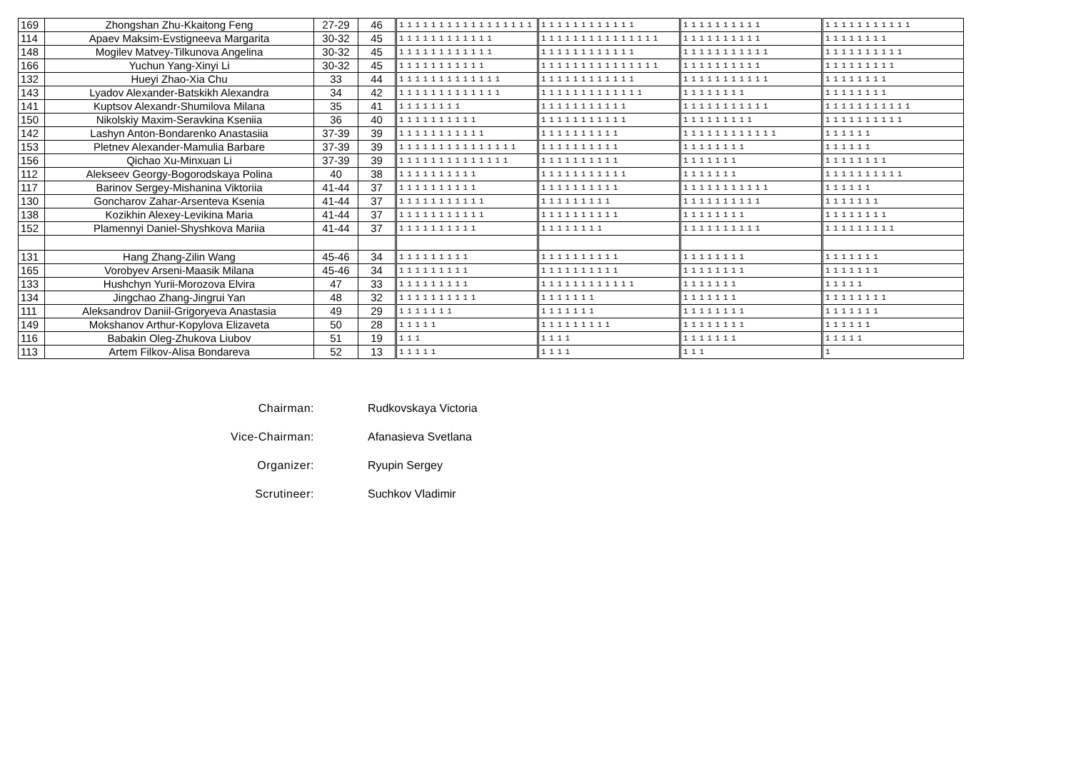| 169 | Zhongshan Zhu-Kkaitong Feng | 27-29 | 46 | 1 1 1 1 1 1 1 1 1 1 1 1 1 1 1 1 1 | 1 1 1 1 1 1 1 1 1 1 1 1 | 1 1 1 1 1 1 1 1 1 1 | 1 1 1 1 1 1 1 1 1 1 1 |
| 114 | Apaev Maksim-Evstigneeva Margarita | 30-32 | 45 | 1 1 1 1 1 1 1 1 1 1 1 1 | 1 1 1 1 1 1 1 1 1 1 1 1 1 1 1 | 1 1 1 1 1 1 1 1 1 1 | 1 1 1 1 1 1 1 1 |
| 148 | Mogilev Matvey-Tilkunova Angelina | 30-32 | 45 | 1 1 1 1 1 1 1 1 1 1 1 1 | 1 1 1 1 1 1 1 1 1 1 1 1 | 1 1 1 1 1 1 1 1 1 1 1 | 1 1 1 1 1 1 1 1 1 1 |
| 166 | Yuchun Yang-Xinyi Li | 30-32 | 45 | 1 1 1 1 1 1 1 1 1 1 1 | 1 1 1 1 1 1 1 1 1 1 1 1 1 1 1 | 1 1 1 1 1 1 1 1 1 1 | 1 1 1 1 1 1 1 1 1 |
| 132 | Hueyi Zhao-Xia Chu | 33 | 44 | 1 1 1 1 1 1 1 1 1 1 1 1 1 | 1 1 1 1 1 1 1 1 1 1 1 1 | 1 1 1 1 1 1 1 1 1 1 1 | 1 1 1 1 1 1 1 1 |
| 143 | Lyadov Alexander-Batskikh Alexandra | 34 | 42 | 1 1 1 1 1 1 1 1 1 1 1 1 1 | 1 1 1 1 1 1 1 1 1 1 1 1 1 | 1 1 1 1 1 1 1 1 | 1 1 1 1 1 1 1 1 |
| 141 | Kuptsov Alexandr-Shumilova Milana | 35 | 41 | 1 1 1 1 1 1 1 1 | 1 1 1 1 1 1 1 1 1 1 1 | 1 1 1 1 1 1 1 1 1 1 1 | 1 1 1 1 1 1 1 1 1 1 1 |
| 150 | Nikolskiy Maxim-Seravkina Kseniia | 36 | 40 | 1 1 1 1 1 1 1 1 1 1 | 1 1 1 1 1 1 1 1 1 1 1 | 1 1 1 1 1 1 1 1 1 | 1 1 1 1 1 1 1 1 1 1 |
| 142 | Lashyn Anton-Bondarenko Anastasiia | 37-39 | 39 | 1 1 1 1 1 1 1 1 1 1 1 | 1 1 1 1 1 1 1 1 1 1 | 1 1 1 1 1 1 1 1 1 1 1 1 | 1 1 1 1 1 1 |
| 153 | Pletnev Alexander-Mamulia Barbare | 37-39 | 39 | 1 1 1 1 1 1 1 1 1 1 1 1 1 1 1 | 1 1 1 1 1 1 1 1 1 1 | 1 1 1 1 1 1 1 1 | 1 1 1 1 1 1 |
| 156 | Qichao Xu-Minxuan Li | 37-39 | 39 | 1 1 1 1 1 1 1 1 1 1 1 1 1 1 | 1 1 1 1 1 1 1 1 1 1 | 1 1 1 1 1 1 1 | 1 1 1 1 1 1 1 1 |
| 112 | Alekseev Georgy-Bogorodskaya Polina | 40 | 38 | 1 1 1 1 1 1 1 1 1 1 | 1 1 1 1 1 1 1 1 1 1 1 | 1 1 1 1 1 1 1 | 1 1 1 1 1 1 1 1 1 1 |
| 117 | Barinov Sergey-Mishanina Viktoriia | 41-44 | 37 | 1 1 1 1 1 1 1 1 1 1 | 1 1 1 1 1 1 1 1 1 1 | 1 1 1 1 1 1 1 1 1 1 1 | 1 1 1 1 1 1 |
| 130 | Goncharov Zahar-Arsenteva Ksenia | 41-44 | 37 | 1 1 1 1 1 1 1 1 1 1 1 | 1 1 1 1 1 1 1 1 1 | 1 1 1 1 1 1 1 1 1 1 | 1 1 1 1 1 1 1 |
| 138 | Kozikhin Alexey-Levikina Maria | 41-44 | 37 | 1 1 1 1 1 1 1 1 1 1 1 | 1 1 1 1 1 1 1 1 1 1 | 1 1 1 1 1 1 1 1 | 1 1 1 1 1 1 1 1 |
| 152 | Plamennyi Daniel-Shyshkova Mariia | 41-44 | 37 | 1 1 1 1 1 1 1 1 1 1 | 1 1 1 1 1 1 1 1 | 1 1 1 1 1 1 1 1 1 1 | 1 1 1 1 1 1 1 1 1 |
| 131 | Hang Zhang-Zilin Wang | 45-46 | 34 | 1 1 1 1 1 1 1 1 1 | 1 1 1 1 1 1 1 1 1 1 | 1 1 1 1 1 1 1 1 | 1 1 1 1 1 1 1 |
| 165 | Vorobyev Arseni-Maasik Milana | 45-46 | 34 | 1 1 1 1 1 1 1 1 1 | 1 1 1 1 1 1 1 1 1 1 | 1 1 1 1 1 1 1 1 | 1 1 1 1 1 1 1 |
| 133 | Hushchyn Yurii-Morozova Elvira | 47 | 33 | 1 1 1 1 1 1 1 1 1 | 1 1 1 1 1 1 1 1 1 1 1 1 | 1 1 1 1 1 1 1 | 1 1 1 1 1 |
| 134 | Jingchao Zhang-Jingrui Yan | 48 | 32 | 1 1 1 1 1 1 1 1 1 1 | 1 1 1 1 1 1 1 | 1 1 1 1 1 1 1 | 1 1 1 1 1 1 1 1 |
| 111 | Aleksandrov Daniil-Grigoryeva Anastasia | 49 | 29 | 1 1 1 1 1 1 1 | 1 1 1 1 1 1 1 | 1 1 1 1 1 1 1 1 | 1 1 1 1 1 1 1 |
| 149 | Mokshanov Arthur-Kopylova Elizaveta | 50 | 28 | 1 1 1 1 1 | 1 1 1 1 1 1 1 1 1 | 1 1 1 1 1 1 1 1 | 1 1 1 1 1 1 |
| 116 | Babakin Oleg-Zhukova Liubov | 51 | 19 | 1 1 1 | 1 1 1 1 | 1 1 1 1 1 1 1 | 1 1 1 1 1 |
| 113 | Artem Filkov-Alisa Bondareva | 52 | 13 | 1 1 1 1 1 | 1 1 1 1 | 1 1 1 | 1 |
Chairman: Rudkovskaya Victoria
Vice-Chairman: Afanasieva Svetlana
Organizer: Ryupin Sergey
Scrutineer: Suchkov Vladimir